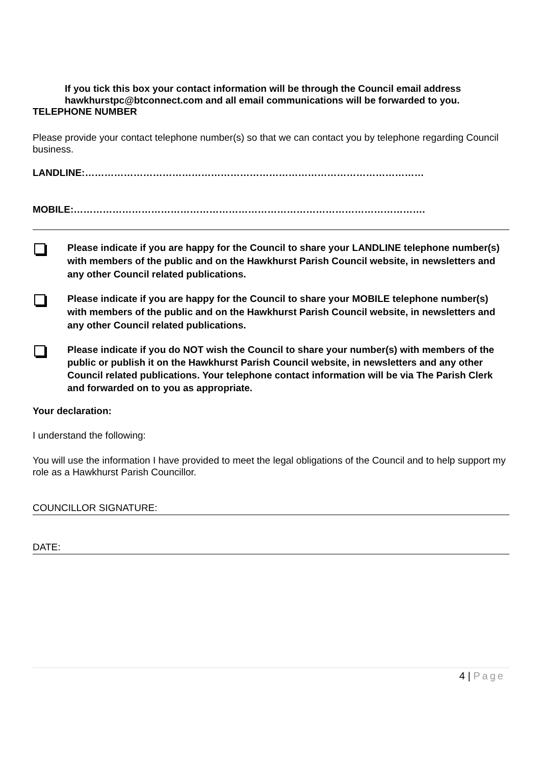If you tick this box your contact information will be through the Council email address hawkhurstpc@btconnect.com and all email communications will be forwarded to you.
TELEPHONE NUMBER
Please provide your contact telephone number(s) so that we can contact you by telephone regarding Council business.
LANDLINE:……………………………………………………………………………………………
MOBILE:……………………………………………………………………………………………….
Please indicate if you are happy for the Council to share your LANDLINE telephone number(s) with members of the public and on the Hawkhurst Parish Council website, in newsletters and any other Council related publications.
Please indicate if you are happy for the Council to share your MOBILE telephone number(s) with members of the public and on the Hawkhurst Parish Council website, in newsletters and any other Council related publications.
Please indicate if you do NOT wish the Council to share your number(s) with members of the public or publish it on the Hawkhurst Parish Council website, in newsletters and any other Council related publications. Your telephone contact information will be via The Parish Clerk and forwarded on to you as appropriate.
Your declaration:
I understand the following:
You will use the information I have provided to meet the legal obligations of the Council and to help support my role as a Hawkhurst Parish Councillor.
COUNCILLOR SIGNATURE:
DATE:
4 | Page